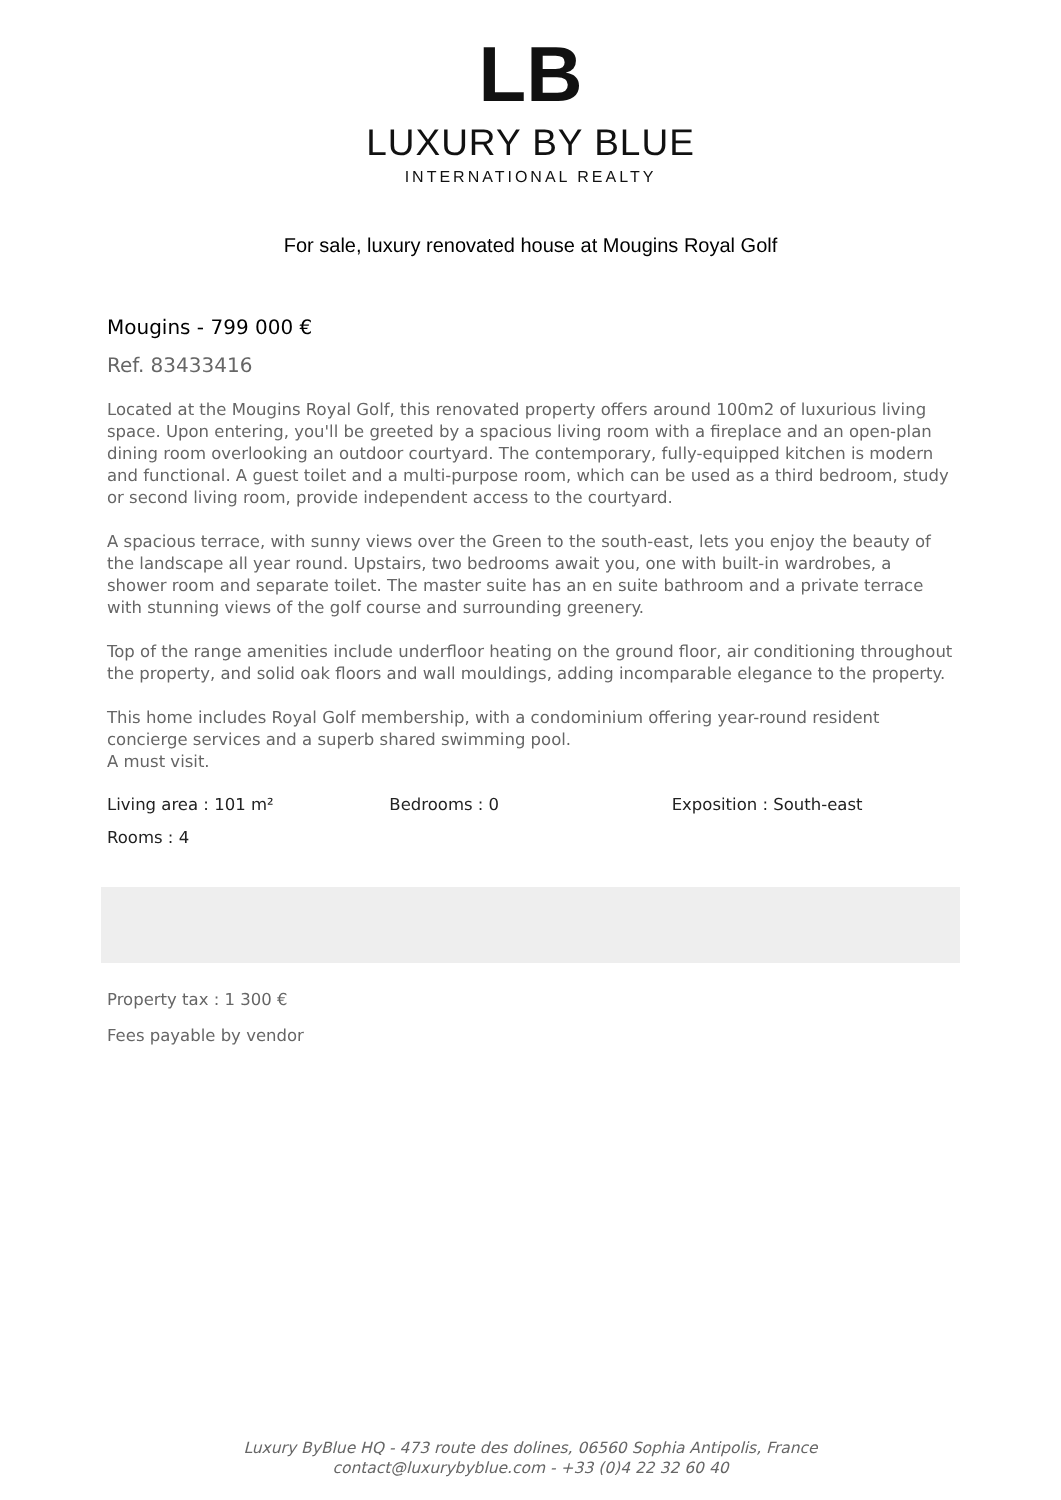LB
LUXURY BY BLUE
INTERNATIONAL REALTY
For sale, luxury renovated house at Mougins Royal Golf
Mougins - 799 000 €
Ref. 83433416
Located at the Mougins Royal Golf, this renovated property offers around 100m2 of luxurious living space. Upon entering, you'll be greeted by a spacious living room with a fireplace and an open-plan dining room overlooking an outdoor courtyard. The contemporary, fully-equipped kitchen is modern and functional. A guest toilet and a multi-purpose room, which can be used as a third bedroom, study or second living room, provide independent access to the courtyard.
A spacious terrace, with sunny views over the Green to the south-east, lets you enjoy the beauty of the landscape all year round. Upstairs, two bedrooms await you, one with built-in wardrobes, a shower room and separate toilet. The master suite has an en suite bathroom and a private terrace with stunning views of the golf course and surrounding greenery.
Top of the range amenities include underfloor heating on the ground floor, air conditioning throughout the property, and solid oak floors and wall mouldings, adding incomparable elegance to the property.
This home includes Royal Golf membership, with a condominium offering year-round resident concierge services and a superb shared swimming pool.
A must visit.
Living area : 101 m² Bedrooms : 0 Exposition : South-east
Rooms : 4
Property tax : 1 300 €
Fees payable by vendor
Luxury ByBlue HQ - 473 route des dolines, 06560 Sophia Antipolis, France
contact@luxurybyblue.com - +33 (0)4 22 32 60 40